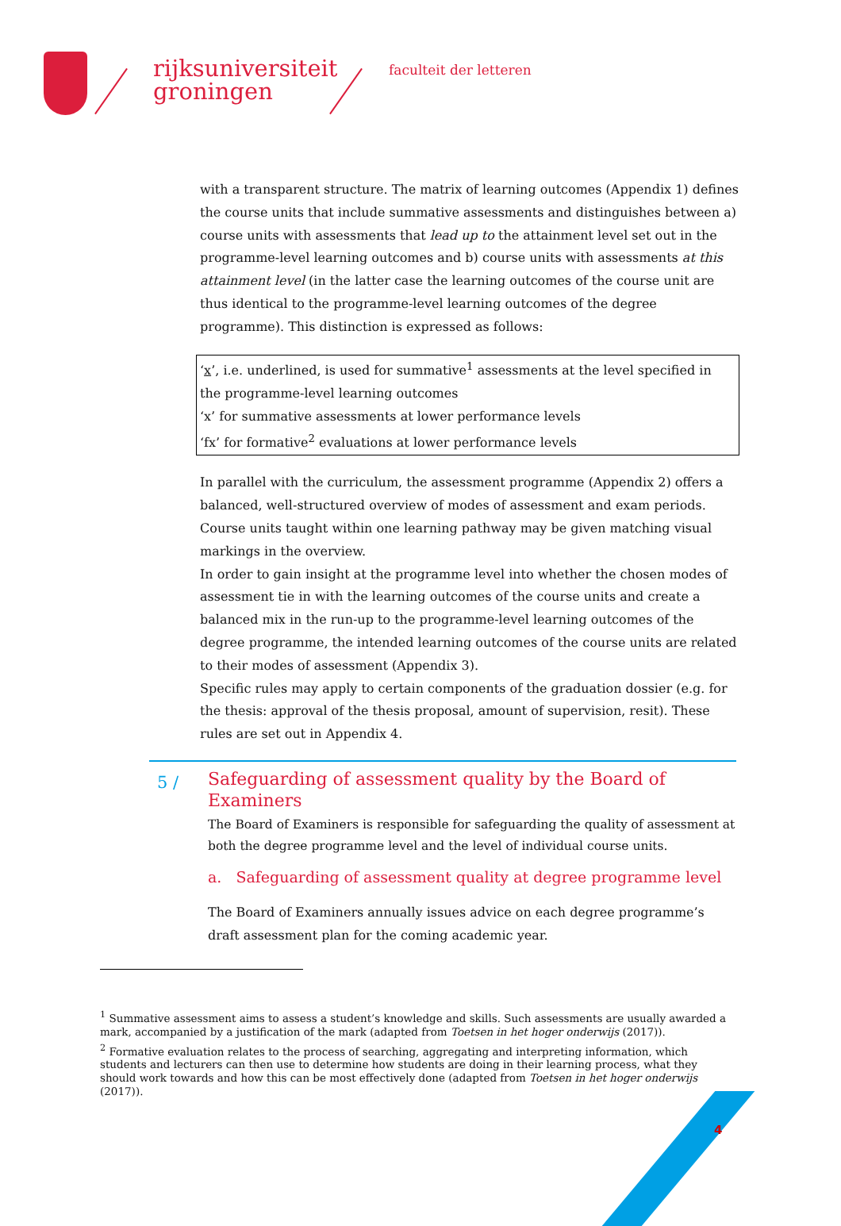rijksuniversiteit
groningen
faculteit der letteren
with a transparent structure. The matrix of learning outcomes (Appendix 1) defines the course units that include summative assessments and distinguishes between a) course units with assessments that lead up to the attainment level set out in the programme-level learning outcomes and b) course units with assessments at this attainment level (in the latter case the learning outcomes of the course unit are thus identical to the programme-level learning outcomes of the degree programme). This distinction is expressed as follows:
‘x’, i.e. underlined, is used for summative<sup>1</sup> assessments at the level specified in the programme-level learning outcomes
‘x’ for summative assessments at lower performance levels
‘fx’ for formative<sup>2</sup> evaluations at lower performance levels
In parallel with the curriculum, the assessment programme (Appendix 2) offers a balanced, well-structured overview of modes of assessment and exam periods. Course units taught within one learning pathway may be given matching visual markings in the overview.
In order to gain insight at the programme level into whether the chosen modes of assessment tie in with the learning outcomes of the course units and create a balanced mix in the run-up to the programme-level learning outcomes of the degree programme, the intended learning outcomes of the course units are related to their modes of assessment (Appendix 3).
Specific rules may apply to certain components of the graduation dossier (e.g. for the thesis: approval of the thesis proposal, amount of supervision, resit). These rules are set out in Appendix 4.
5 /
Safeguarding of assessment quality by the Board of Examiners
The Board of Examiners is responsible for safeguarding the quality of assessment at both the degree programme level and the level of individual course units.
a. Safeguarding of assessment quality at degree programme level
The Board of Examiners annually issues advice on each degree programme’s draft assessment plan for the coming academic year.
<sup>1</sup> Summative assessment aims to assess a student’s knowledge and skills. Such assessments are usually awarded a mark, accompanied by a justification of the mark (adapted from Toetsen in het hoger onderwijs (2017)).
<sup>2</sup> Formative evaluation relates to the process of searching, aggregating and interpreting information, which students and lecturers can then use to determine how students are doing in their learning process, what they should work towards and how this can be most effectively done (adapted from Toetsen in het hoger onderwijs (2017)).
4